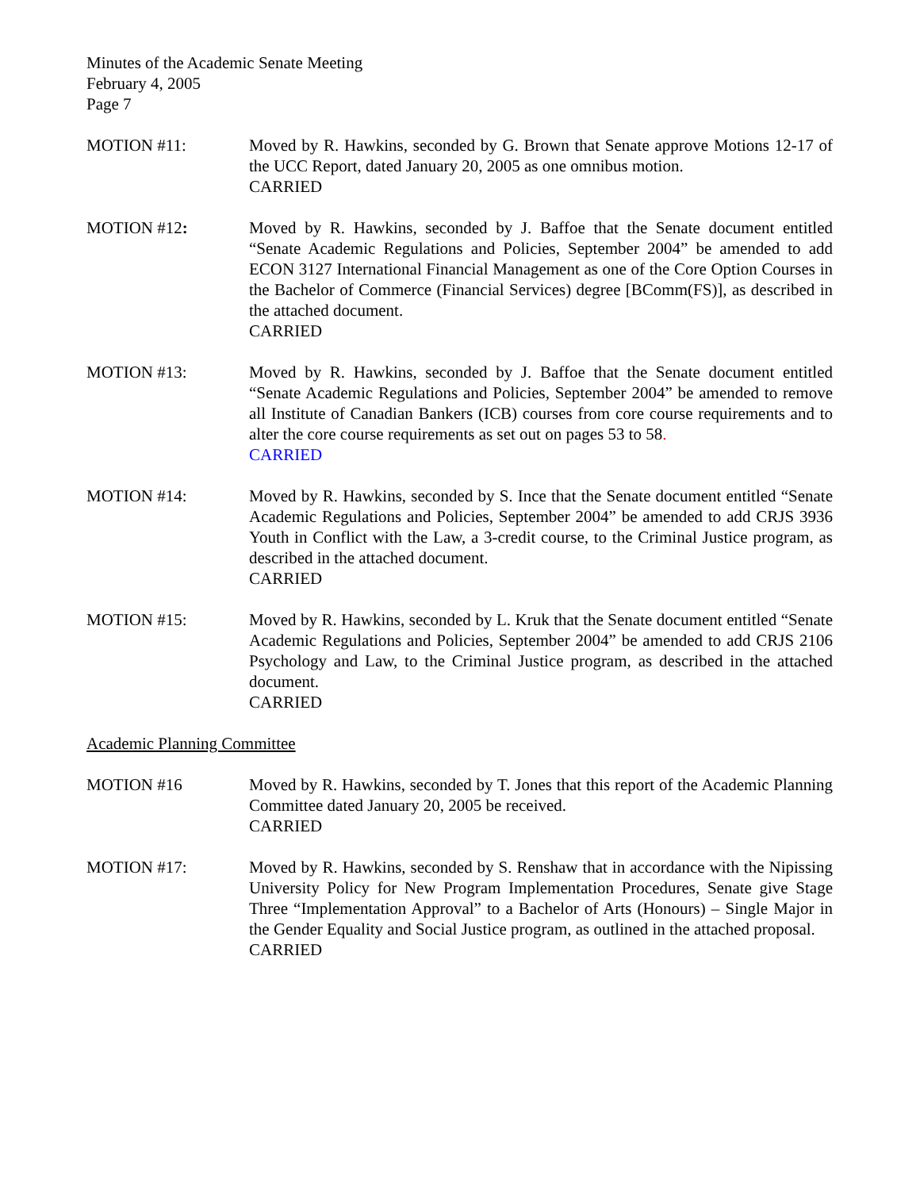Minutes of the Academic Senate Meeting
February 4, 2005
Page 7
MOTION #11: Moved by R. Hawkins, seconded by G. Brown that Senate approve Motions 12-17 of the UCC Report, dated January 20, 2005 as one omnibus motion.
CARRIED
MOTION #12: Moved by R. Hawkins, seconded by J. Baffoe that the Senate document entitled “Senate Academic Regulations and Policies, September 2004” be amended to add ECON 3127 International Financial Management as one of the Core Option Courses in the Bachelor of Commerce (Financial Services) degree [BComm(FS)], as described in the attached document.
CARRIED
MOTION #13: Moved by R. Hawkins, seconded by J. Baffoe that the Senate document entitled “Senate Academic Regulations and Policies, September 2004” be amended to remove all Institute of Canadian Bankers (ICB) courses from core course requirements and to alter the core course requirements as set out on pages 53 to 58.
CARRIED
MOTION #14: Moved by R. Hawkins, seconded by S. Ince that the Senate document entitled “Senate Academic Regulations and Policies, September 2004” be amended to add CRJS 3936 Youth in Conflict with the Law, a 3-credit course, to the Criminal Justice program, as described in the attached document.
CARRIED
MOTION #15: Moved by R. Hawkins, seconded by L. Kruk that the Senate document entitled “Senate Academic Regulations and Policies, September 2004” be amended to add CRJS 2106 Psychology and Law, to the Criminal Justice program, as described in the attached document.
CARRIED
Academic Planning Committee
MOTION #16 Moved by R. Hawkins, seconded by T. Jones that this report of the Academic Planning Committee dated January 20, 2005 be received.
CARRIED
MOTION #17: Moved by R. Hawkins, seconded by S. Renshaw that in accordance with the Nipissing University Policy for New Program Implementation Procedures, Senate give Stage Three “Implementation Approval” to a Bachelor of Arts (Honours) – Single Major in the Gender Equality and Social Justice program, as outlined in the attached proposal.
CARRIED